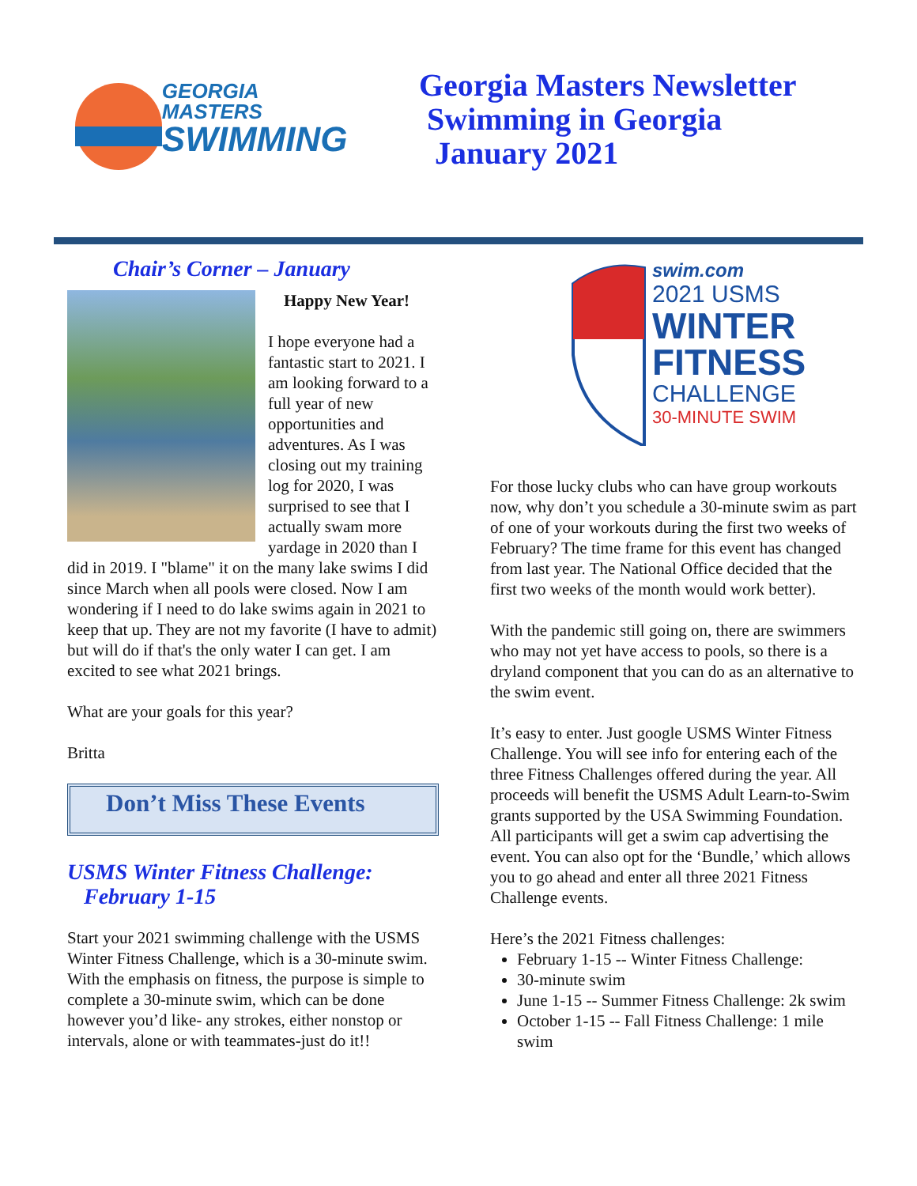GEORGIA MASTERS
SWIMMING
Georgia Masters Newsletter
Swimming in Georgia
January 2021
Chair’s Corner – January
Happy New Year!
I hope everyone had a fantastic start to 2021. I am looking forward to a full year of new opportunities and adventures. As I was closing out my training log for 2020, I was surprised to see that I actually swam more yardage in 2020 than I did in 2019. I "blame" it on the many lake swims I did since March when all pools were closed. Now I am wondering if I need to do lake swims again in 2021 to keep that up. They are not my favorite (I have to admit) but will do if that's the only water I can get. I am excited to see what 2021 brings.
What are your goals for this year?
Britta
Don’t Miss These Events
USMS Winter Fitness Challenge:
February 1-15
Start your 2021 swimming challenge with the USMS Winter Fitness Challenge, which is a 30-minute swim. With the emphasis on fitness, the purpose is simple to complete a 30-minute swim, which can be done however you’d like- any strokes, either nonstop or intervals, alone or with teammates-just do it!!
swim.com
2021 USMS
WINTER
FITNESS
CHALLENGE
30-MINUTE SWIM
For those lucky clubs who can have group workouts now, why don’t you schedule a 30-minute swim as part of one of your workouts during the first two weeks of February? The time frame for this event has changed from last year. The National Office decided that the first two weeks of the month would work better).
With the pandemic still going on, there are swimmers who may not yet have access to pools, so there is a dryland component that you can do as an alternative to the swim event.
It’s easy to enter. Just google USMS Winter Fitness Challenge. You will see info for entering each of the three Fitness Challenges offered during the year. All proceeds will benefit the USMS Adult Learn-to-Swim grants supported by the USA Swimming Foundation. All participants will get a swim cap advertising the event. You can also opt for the ‘Bundle,’ which allows you to go ahead and enter all three 2021 Fitness Challenge events.
Here’s the 2021 Fitness challenges:
February 1-15 -- Winter Fitness Challenge:
30-minute swim
June 1-15 -- Summer Fitness Challenge: 2k swim
October 1-15 -- Fall Fitness Challenge: 1 mile swim